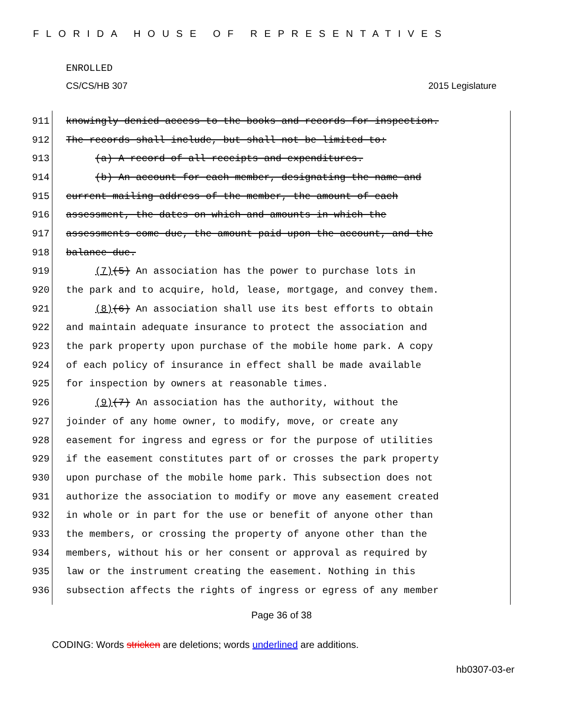FLORIDA HOUSE OF REPRESENTATIVES
ENROLLED
CS/CS/HB 307 2015 Legislature
911 knowingly denied access to the books and records for inspection.
912 The records shall include, but shall not be limited to:
913 (a) A record of all receipts and expenditures.
914 (b) An account for each member, designating the name and
915 current mailing address of the member, the amount of each
916 assessment, the dates on which and amounts in which the
917 assessments come due, the amount paid upon the account, and the
918 balance due.
919 (7)(5) An association has the power to purchase lots in
920 the park and to acquire, hold, lease, mortgage, and convey them.
921 (8)(6) An association shall use its best efforts to obtain
922 and maintain adequate insurance to protect the association and
923 the park property upon purchase of the mobile home park. A copy
924 of each policy of insurance in effect shall be made available
925 for inspection by owners at reasonable times.
926 (9)(7) An association has the authority, without the
927 joinder of any home owner, to modify, move, or create any
928 easement for ingress and egress or for the purpose of utilities
929 if the easement constitutes part of or crosses the park property
930 upon purchase of the mobile home park. This subsection does not
931 authorize the association to modify or move any easement created
932 in whole or in part for the use or benefit of anyone other than
933 the members, or crossing the property of anyone other than the
934 members, without his or her consent or approval as required by
935 law or the instrument creating the easement. Nothing in this
936 subsection affects the rights of ingress or egress of any member
Page 36 of 38
CODING: Words stricken are deletions; words underlined are additions.
hb0307-03-er